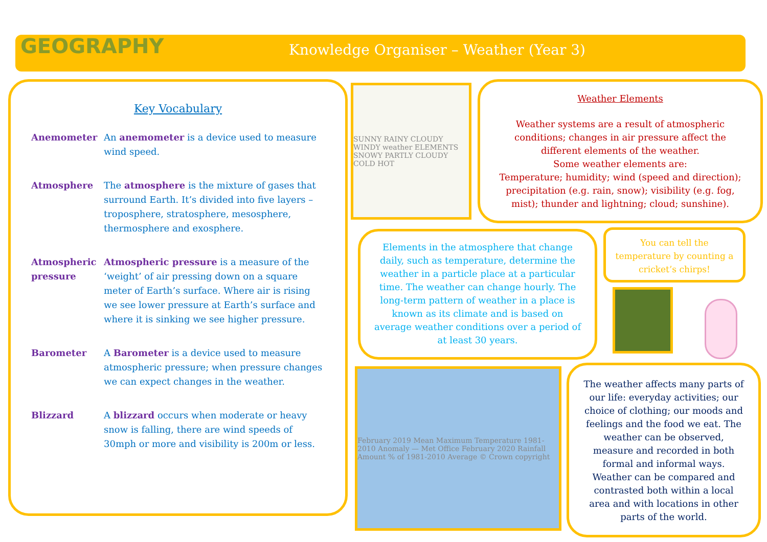GEOGRAPHY
Knowledge Organiser – Weather (Year 3)
Key Vocabulary
Anemometer An anemometer is a device used to measure wind speed.
Atmosphere The atmosphere is the mixture of gases that surround Earth. It’s divided into five layers – troposphere, stratosphere, mesosphere, thermosphere and exosphere.
Atmospheric pressure
Atmospheric pressure is a measure of the ‘weight’ of air pressing down on a square meter of Earth’s surface. Where air is rising we see lower pressure at Earth’s surface and where it is sinking we see higher pressure.
Barometer A Barometer is a device used to measure atmospheric pressure; when pressure changes we can expect changes in the weather.
Blizzard A blizzard occurs when moderate or heavy snow is falling, there are wind speeds of 30mph or more and visibility is 200m or less.
SUNNY RAINY CLOUDY WINDY weather ELEMENTS SNOWY PARTLY CLOUDY COLD HOT
Weather Elements
Weather systems are a result of atmospheric conditions; changes in air pressure affect the different elements of the weather.
Some weather elements are:
Temperature; humidity; wind (speed and direction); precipitation (e.g. rain, snow); visibility (e.g. fog, mist); thunder and lightning; cloud; sunshine).
Elements in the atmosphere that change daily, such as temperature, determine the weather in a particle place at a particular time. The weather can change hourly. The long-term pattern of weather in a place is known as its climate and is based on average weather conditions over a period of at least 30 years.
You can tell the temperature by counting a cricket’s chirps!
February 2019 Mean Maximum Temperature 1981-2010 Anomaly — Met Office February 2020 Rainfall Amount % of 1981-2010 Average © Crown copyright
The weather affects many parts of our life: everyday activities; our choice of clothing; our moods and feelings and the food we eat. The weather can be observed, measure and recorded in both formal and informal ways. Weather can be compared and contrasted both within a local area and with locations in other parts of the world.